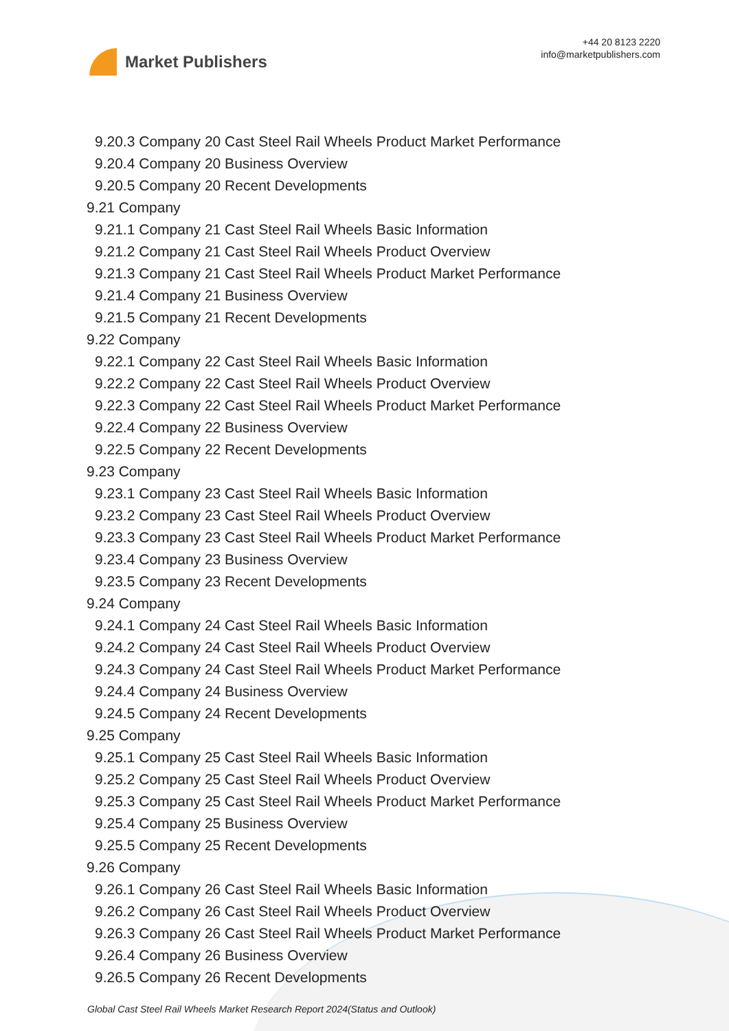Market Publishers
+44 20 8123 2220
info@marketpublishers.com
9.20.3 Company 20 Cast Steel Rail Wheels Product Market Performance
9.20.4 Company 20 Business Overview
9.20.5 Company 20 Recent Developments
9.21 Company
9.21.1 Company 21 Cast Steel Rail Wheels Basic Information
9.21.2 Company 21 Cast Steel Rail Wheels Product Overview
9.21.3 Company 21 Cast Steel Rail Wheels Product Market Performance
9.21.4 Company 21 Business Overview
9.21.5 Company 21 Recent Developments
9.22 Company
9.22.1 Company 22 Cast Steel Rail Wheels Basic Information
9.22.2 Company 22 Cast Steel Rail Wheels Product Overview
9.22.3 Company 22 Cast Steel Rail Wheels Product Market Performance
9.22.4 Company 22 Business Overview
9.22.5 Company 22 Recent Developments
9.23 Company
9.23.1 Company 23 Cast Steel Rail Wheels Basic Information
9.23.2 Company 23 Cast Steel Rail Wheels Product Overview
9.23.3 Company 23 Cast Steel Rail Wheels Product Market Performance
9.23.4 Company 23 Business Overview
9.23.5 Company 23 Recent Developments
9.24 Company
9.24.1 Company 24 Cast Steel Rail Wheels Basic Information
9.24.2 Company 24 Cast Steel Rail Wheels Product Overview
9.24.3 Company 24 Cast Steel Rail Wheels Product Market Performance
9.24.4 Company 24 Business Overview
9.24.5 Company 24 Recent Developments
9.25 Company
9.25.1 Company 25 Cast Steel Rail Wheels Basic Information
9.25.2 Company 25 Cast Steel Rail Wheels Product Overview
9.25.3 Company 25 Cast Steel Rail Wheels Product Market Performance
9.25.4 Company 25 Business Overview
9.25.5 Company 25 Recent Developments
9.26 Company
9.26.1 Company 26 Cast Steel Rail Wheels Basic Information
9.26.2 Company 26 Cast Steel Rail Wheels Product Overview
9.26.3 Company 26 Cast Steel Rail Wheels Product Market Performance
9.26.4 Company 26 Business Overview
9.26.5 Company 26 Recent Developments
Global Cast Steel Rail Wheels Market Research Report 2024(Status and Outlook)